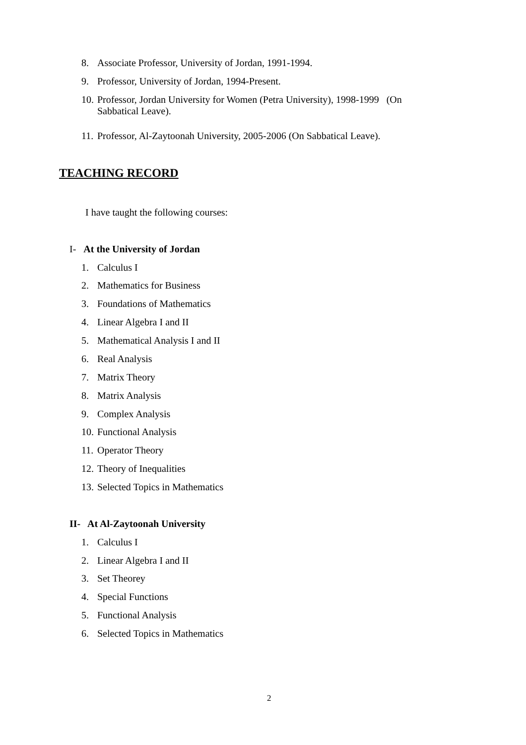8. Associate Professor, University of Jordan, 1991-1994.
9. Professor, University of Jordan, 1994-Present.
10. Professor, Jordan University for Women (Petra University), 1998-1999 (On
Sabbatical Leave).
11. Professor, Al-Zaytoonah University, 2005-2006 (On Sabbatical Leave).
TEACHING RECORD
I have taught the following courses:
I- At the University of Jordan
1. Calculus I
2. Mathematics for Business
3. Foundations of Mathematics
4. Linear Algebra I and II
5. Mathematical Analysis I and II
6. Real Analysis
7. Matrix Theory
8. Matrix Analysis
9. Complex Analysis
10. Functional Analysis
11. Operator Theory
12. Theory of Inequalities
13. Selected Topics in Mathematics
II- At Al-Zaytoonah University
1. Calculus I
2. Linear Algebra I and II
3. Set Theorey
4. Special Functions
5. Functional Analysis
6. Selected Topics in Mathematics
2